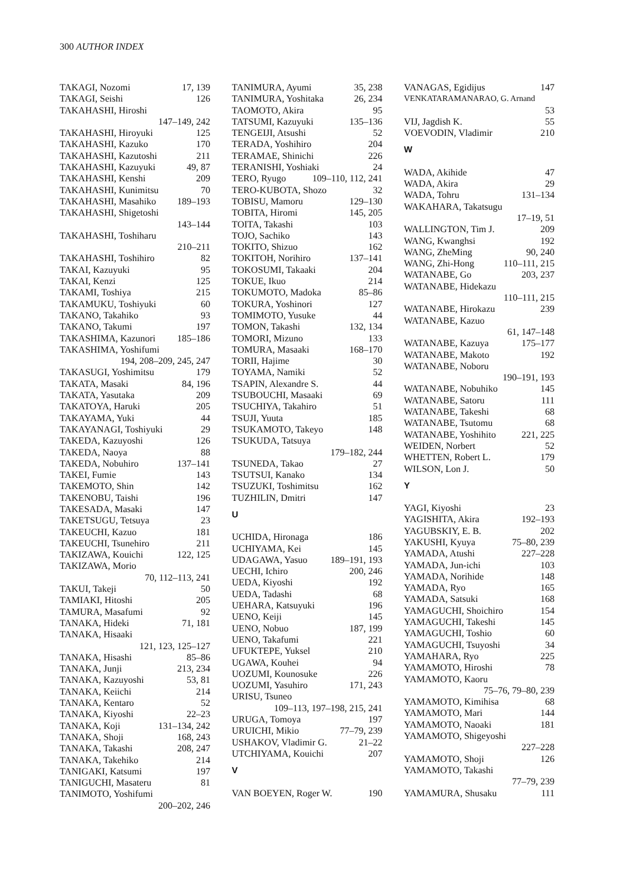300 AUTHOR INDEX
TAKAGI, Nozomi 17, 139
TAKAGI, Seishi 126
TAKAHASHI, Hiroshi
147–149, 242
TAKAHASHI, Hiroyuki 125
TAKAHASHI, Kazuko 170
TAKAHASHI, Kazutoshi 211
TAKAHASHI, Kazuyuki 49, 87
TAKAHASHI, Kenshi 209
TAKAHASHI, Kunimitsu 70
TAKAHASHI, Masahiko 189–193
TAKAHASHI, Shigetoshi
143–144
TAKAHASHI, Toshiharu
210–211
TAKAHASHI, Toshihiro 82
TAKAI, Kazuyuki 95
TAKAI, Kenzi 125
TAKAMI, Toshiya 215
TAKAMUKU, Toshiyuki 60
TAKANO, Takahiko 93
TAKANO, Takumi 197
TAKASHIMA, Kazunori 185–186
TAKASHIMA, Yoshifumi
194, 208–209, 245, 247
TAKASUGI, Yoshimitsu 179
TAKATA, Masaki 84, 196
TAKATA, Yasutaka 209
TAKATOYA, Haruki 205
TAKAYAMA, Yuki 44
TAKAYANAGI, Toshiyuki 29
TAKEDA, Kazuyoshi 126
TAKEDA, Naoya 88
TAKEDA, Nobuhiro 137–141
TAKEI, Fumie 143
TAKEMOTO, Shin 142
TAKENOBU, Taishi 196
TAKESADA, Masaki 147
TAKETSUGU, Tetsuya 23
TAKEUCHI, Kazuo 181
TAKEUCHI, Tsunehiro 211
TAKIZAWA, Kouichi 122, 125
TAKIZAWA, Morio
70, 112–113, 241
TAKUI, Takeji 50
TAMIAKI, Hitoshi 205
TAMURA, Masafumi 92
TANAKA, Hideki 71, 181
TANAKA, Hisaaki
121, 123, 125–127
TANAKA, Hisashi 85–86
TANAKA, Junji 213, 234
TANAKA, Kazuyoshi 53, 81
TANAKA, Keiichi 214
TANAKA, Kentaro 52
TANAKA, Kiyoshi 22–23
TANAKA, Koji 131–134, 242
TANAKA, Shoji 168, 243
TANAKA, Takashi 208, 247
TANAKA, Takehiko 214
TANIGAKI, Katsumi 197
TANIGUCHI, Masateru 81
TANIMOTO, Yoshifumi
200–202, 246
TANIMURA, Ayumi 35, 238
TANIMURA, Yoshitaka 26, 234
TAOMOTO, Akira 95
TATSUMI, Kazuyuki 135–136
TENGEIJI, Atsushi 52
TERADA, Yoshihiro 204
TERAMAE, Shinichi 226
TERANISHI, Yoshiaki 24
TERO, Ryugo 109–110, 112, 241
TERO-KUBOTA, Shozo 32
TOBISU, Mamoru 129–130
TOBITA, Hiromi 145, 205
TOITA, Takashi 103
TOJO, Sachiko 143
TOKITO, Shizuo 162
TOKITOH, Norihiro 137–141
TOKOSUMI, Takaaki 204
TOKUE, Ikuo 214
TOKUMOTO, Madoka 85–86
TOKURA, Yoshinori 127
TOMIMOTO, Yusuke 44
TOMON, Takashi 132, 134
TOMORI, Mizuno 133
TOMURA, Masaaki 168–170
TORII, Hajime 30
TOYAMA, Namiki 52
TSAPIN, Alexandre S. 44
TSUBOUCHI, Masaaki 69
TSUCHIYA, Takahiro 51
TSUJI, Yuuta 185
TSUKAMOTO, Takeyo 148
TSUKUDA, Tatsuya
179–182, 244
TSUNEDA, Takao 27
TSUTSUI, Kanako 134
TSUZUKI, Toshimitsu 162
TUZHILIN, Dmitri 147
U
UCHIDA, Hironaga 186
UCHIYAMA, Kei 145
UDAGAWA, Yasuo 189–191, 193
UECHI, Ichiro 200, 246
UEDA, Kiyoshi 192
UEDA, Tadashi 68
UEHARA, Katsuyuki 196
UENO, Keiji 145
UENO, Nobuo 187, 199
UENO, Takafumi 221
UFUKTEPE, Yuksel 210
UGAWA, Kouhei 94
UOZUMI, Kounosuke 226
UOZUMI, Yasuhiro 171, 243
URISU, Tsuneo
109–113, 197–198, 215, 241
URUGA, Tomoya 197
URUICHI, Mikio 77–79, 239
USHAKOV, Vladimir G. 21–22
UTCHIYAMA, Kouichi 207
V
VAN BOEYEN, Roger W. 190
VANAGAS, Egidijus 147
VENKATARAMANARAO, G. Arnand
53
VIJ, Jagdish K. 55
VOEVODIN, Vladimir 210
W
WADA, Akihide 47
WADA, Akira 29
WADA, Tohru 131–134
WAKAHARA, Takatsugu
17–19, 51
WALLINGTON, Tim J. 209
WANG, Kwanghsi 192
WANG, ZheMing 90, 240
WANG, Zhi-Hong 110–111, 215
WATANABE, Go 203, 237
WATANABE, Hidekazu
110–111, 215
WATANABE, Hirokazu 239
WATANABE, Kazuo
61, 147–148
WATANABE, Kazuya 175–177
WATANABE, Makoto 192
WATANABE, Noboru
190–191, 193
WATANABE, Nobuhiko 145
WATANABE, Satoru 111
WATANABE, Takeshi 68
WATANABE, Tsutomu 68
WATANABE, Yoshihito 221, 225
WEIDEN, Norbert 52
WHETTEN, Robert L. 179
WILSON, Lon J. 50
Y
YAGI, Kiyoshi 23
YAGISHITA, Akira 192–193
YAGUBSKIY, E. B. 202
YAKUSHI, Kyuya 75–80, 239
YAMADA, Atushi 227–228
YAMADA, Jun-ichi 103
YAMADA, Norihide 148
YAMADA, Ryo 165
YAMADA, Satsuki 168
YAMAGUCHI, Shoichiro 154
YAMAGUCHI, Takeshi 145
YAMAGUCHI, Toshio 60
YAMAGUCHI, Tsuyoshi 34
YAMAHARA, Ryo 225
YAMAMOTO, Hiroshi 78
YAMAMOTO, Kaoru
75–76, 79–80, 239
YAMAMOTO, Kimihisa 68
YAMAMOTO, Mari 144
YAMAMOTO, Naoaki 181
YAMAMOTO, Shigeyoshi
227–228
YAMAMOTO, Shoji 126
YAMAMOTO, Takashi
77–79, 239
YAMAMURA, Shusaku 111